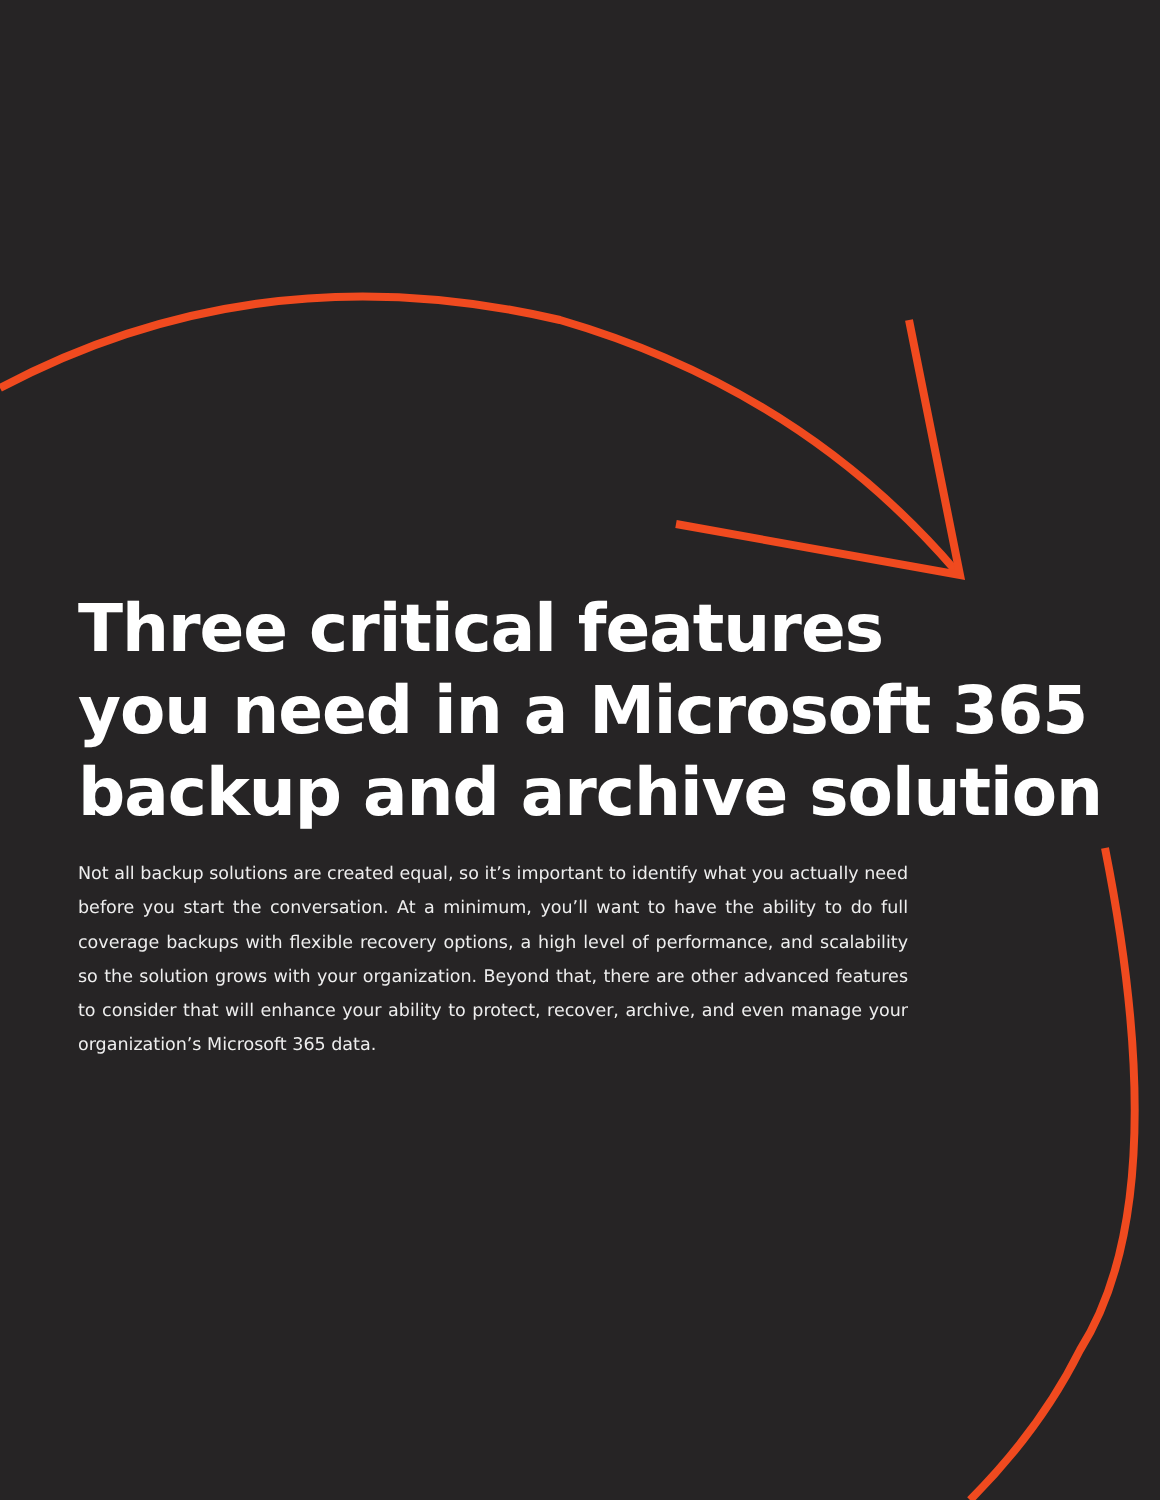Three critical features
you need in a Microsoft 365
backup and archive solution
Not all backup solutions are created equal, so it’s important to identify what you actually need before you start the conversation. At a minimum, you’ll want to have the ability to do full coverage backups with flexible recovery options, a high level of performance, and scalability so the solution grows with your organization. Beyond that, there are other advanced features to consider that will enhance your ability to protect, recover, archive, and even manage your organization’s Microsoft 365 data.